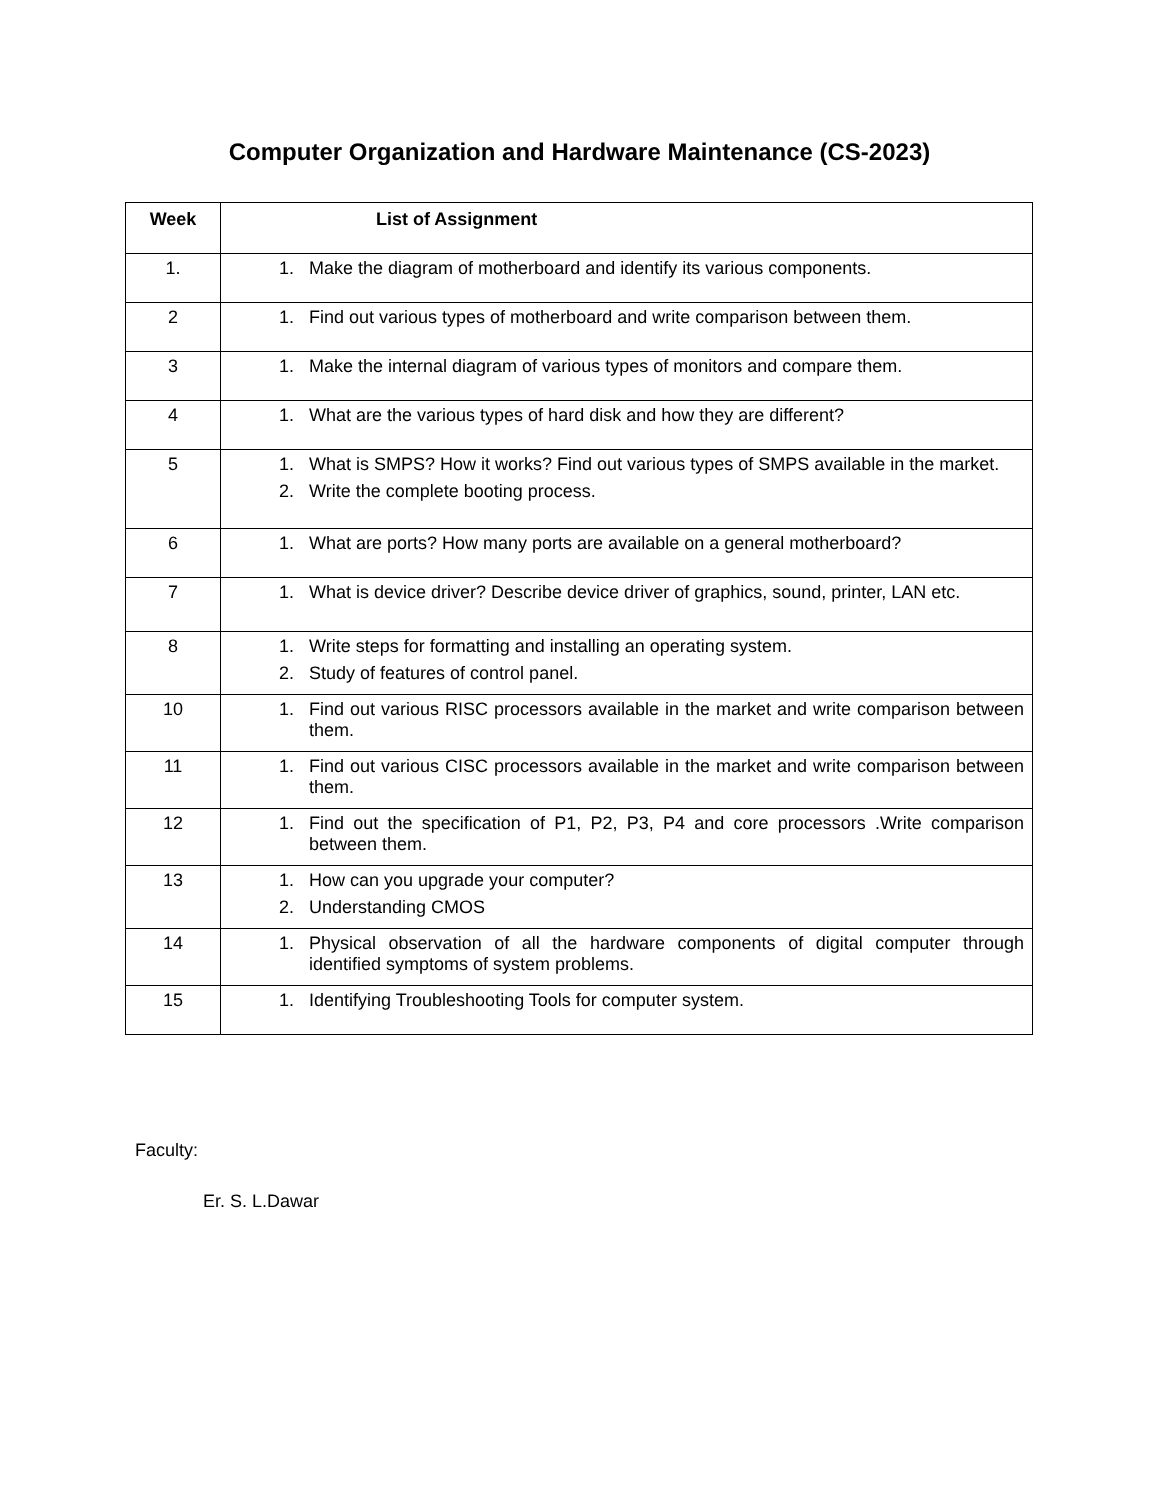Computer Organization and Hardware Maintenance (CS-2023)
| Week | List of Assignment |
| --- | --- |
| 1. | 1. Make the diagram of motherboard and identify its various components. |
| 2 | 1. Find out various types of motherboard and write comparison between them. |
| 3 | 1. Make the internal diagram of various types of monitors and compare them. |
| 4 | 1. What are the various types of hard disk and how they are different? |
| 5 | 1. What is SMPS? How it works? Find out various types of SMPS available in the market. 2. Write the complete booting process. |
| 6 | 1. What are ports? How many ports are available on a general motherboard? |
| 7 | 1. What is device driver? Describe device driver of graphics, sound, printer, LAN etc. |
| 8 | 1. Write steps for formatting and installing an operating system. 2. Study of features of control panel. |
| 10 | 1. Find out various RISC processors available in the market and write comparison between them. |
| 11 | 1. Find out various CISC processors available in the market and write comparison between them. |
| 12 | 1. Find out the specification of P1, P2, P3, P4 and core processors .Write comparison between them. |
| 13 | 1. How can you upgrade your computer? 2. Understanding CMOS |
| 14 | 1. Physical observation of all the hardware components of digital computer through identified symptoms of system problems. |
| 15 | 1. Identifying Troubleshooting Tools for computer system. |
Faculty:
Er. S. L.Dawar